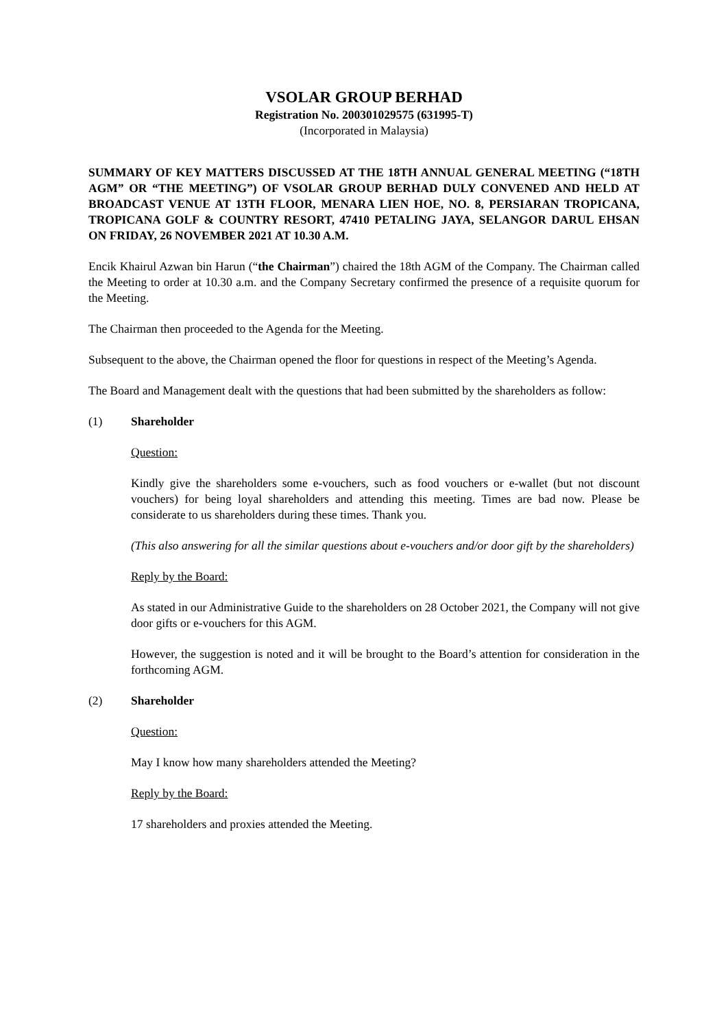VSOLAR GROUP BERHAD
Registration No. 200301029575 (631995-T)
(Incorporated in Malaysia)
SUMMARY OF KEY MATTERS DISCUSSED AT THE 18TH ANNUAL GENERAL MEETING (“18TH AGM” OR “THE MEETING”) OF VSOLAR GROUP BERHAD DULY CONVENED AND HELD AT BROADCAST VENUE AT 13TH FLOOR, MENARA LIEN HOE, NO. 8, PERSIARAN TROPICANA, TROPICANA GOLF & COUNTRY RESORT, 47410 PETALING JAYA, SELANGOR DARUL EHSAN ON FRIDAY, 26 NOVEMBER 2021 AT 10.30 A.M.
Encik Khairul Azwan bin Harun (“the Chairman”) chaired the 18th AGM of the Company. The Chairman called the Meeting to order at 10.30 a.m. and the Company Secretary confirmed the presence of a requisite quorum for the Meeting.
The Chairman then proceeded to the Agenda for the Meeting.
Subsequent to the above, the Chairman opened the floor for questions in respect of the Meeting’s Agenda.
The Board and Management dealt with the questions that had been submitted by the shareholders as follow:
(1) Shareholder
Question:
Kindly give the shareholders some e-vouchers, such as food vouchers or e-wallet (but not discount vouchers) for being loyal shareholders and attending this meeting. Times are bad now. Please be considerate to us shareholders during these times. Thank you.
(This also answering for all the similar questions about e-vouchers and/or door gift by the shareholders)
Reply by the Board:
As stated in our Administrative Guide to the shareholders on 28 October 2021, the Company will not give door gifts or e-vouchers for this AGM.
However, the suggestion is noted and it will be brought to the Board’s attention for consideration in the forthcoming AGM.
(2) Shareholder
Question:
May I know how many shareholders attended the Meeting?
Reply by the Board:
17 shareholders and proxies attended the Meeting.